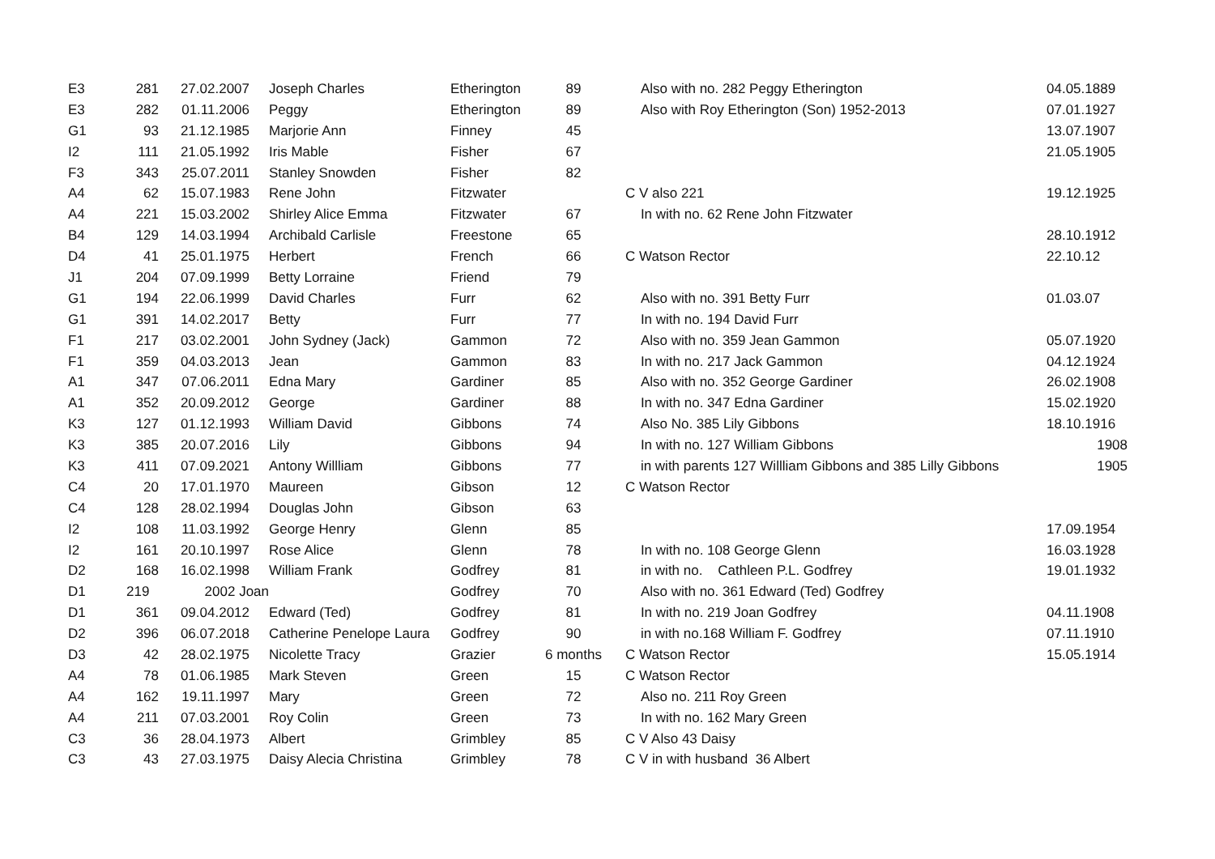| E3 | 281 | 27.02.2007 | Joseph Charles | Etherington | 89 | Also with no. 282 Peggy Etherington | 04.05.1889 |
| E3 | 282 | 01.11.2006 | Peggy | Etherington | 89 | Also with Roy Etherington (Son) 1952-2013 | 07.01.1927 |
| G1 | 93 | 21.12.1985 | Marjorie Ann | Finney | 45 | | 13.07.1907 |
| I2 | 111 | 21.05.1992 | Iris Mable | Fisher | 67 | | 21.05.1905 |
| F3 | 343 | 25.07.2011 | Stanley Snowden | Fisher | 82 | | |
| A4 | 62 | 15.07.1983 | Rene John | Fitzwater | | C V also 221 | 19.12.1925 |
| A4 | 221 | 15.03.2002 | Shirley Alice Emma | Fitzwater | 67 | In with no. 62 Rene John Fitzwater | |
| B4 | 129 | 14.03.1994 | Archibald Carlisle | Freestone | 65 | | 28.10.1912 |
| D4 | 41 | 25.01.1975 | Herbert | French | 66 | C Watson Rector | 22.10.12 |
| J1 | 204 | 07.09.1999 | Betty Lorraine | Friend | 79 | | |
| G1 | 194 | 22.06.1999 | David Charles | Furr | 62 | Also with no. 391 Betty Furr | 01.03.07 |
| G1 | 391 | 14.02.2017 | Betty | Furr | 77 | In with no. 194 David Furr | |
| F1 | 217 | 03.02.2001 | John Sydney (Jack) | Gammon | 72 | Also with no. 359 Jean Gammon | 05.07.1920 |
| F1 | 359 | 04.03.2013 | Jean | Gammon | 83 | In with no. 217 Jack Gammon | 04.12.1924 |
| A1 | 347 | 07.06.2011 | Edna Mary | Gardiner | 85 | Also with no. 352 George Gardiner | 26.02.1908 |
| A1 | 352 | 20.09.2012 | George | Gardiner | 88 | In with no. 347 Edna Gardiner | 15.02.1920 |
| K3 | 127 | 01.12.1993 | William David | Gibbons | 74 | Also No. 385 Lily Gibbons | 18.10.1916 |
| K3 | 385 | 20.07.2016 | Lily | Gibbons | 94 | In with no. 127 William Gibbons | 1908 |
| K3 | 411 | 07.09.2021 | Antony Willliam | Gibbons | 77 | in with parents 127 Willliam Gibbons and 385 Lilly Gibbons | 1905 |
| C4 | 20 | 17.01.1970 | Maureen | Gibson | 12 | C Watson Rector | |
| C4 | 128 | 28.02.1994 | Douglas John | Gibson | 63 | | |
| I2 | 108 | 11.03.1992 | George Henry | Glenn | 85 | | 17.09.1954 |
| I2 | 161 | 20.10.1997 | Rose Alice | Glenn | 78 | In with no. 108 George Glenn | 16.03.1928 |
| D2 | 168 | 16.02.1998 | William Frank | Godfrey | 81 | in with no. Cathleen P.L. Godfrey | 19.01.1932 |
| D1 | 219 | 2002 Joan | | Godfrey | 70 | Also with no. 361 Edward (Ted) Godfrey | |
| D1 | 361 | 09.04.2012 | Edward (Ted) | Godfrey | 81 | In with no. 219 Joan Godfrey | 04.11.1908 |
| D2 | 396 | 06.07.2018 | Catherine Penelope Laura | Godfrey | 90 | in with no.168 William F. Godfrey | 07.11.1910 |
| D3 | 42 | 28.02.1975 | Nicolette Tracy | Grazier | 6 months | C Watson Rector | 15.05.1914 |
| A4 | 78 | 01.06.1985 | Mark Steven | Green | 15 | C Watson Rector | |
| A4 | 162 | 19.11.1997 | Mary | Green | 72 | Also no. 211 Roy Green | |
| A4 | 211 | 07.03.2001 | Roy Colin | Green | 73 | In with no. 162 Mary Green | |
| C3 | 36 | 28.04.1973 | Albert | Grimbley | 85 | C V Also 43 Daisy | |
| C3 | 43 | 27.03.1975 | Daisy Alecia Christina | Grimbley | 78 | C V in with husband 36 Albert | |